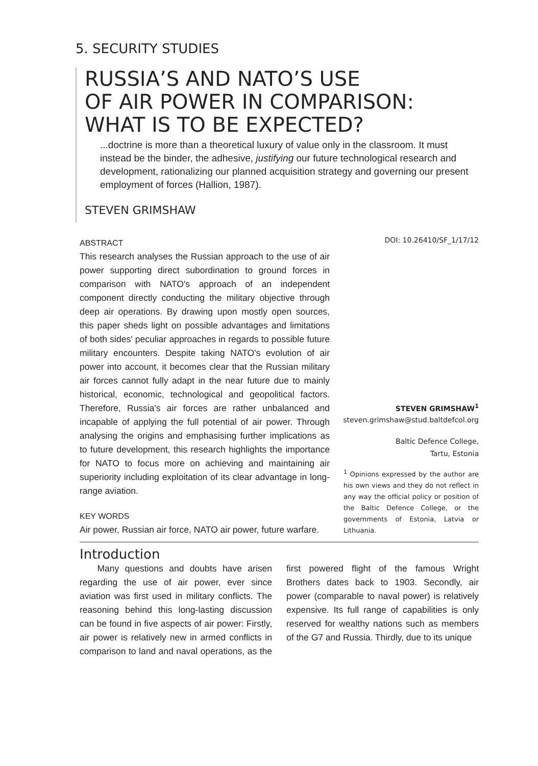5. SECURITY STUDIES
RUSSIA’S AND NATO’S USE
OF AIR POWER IN COMPARISON:
WHAT IS TO BE EXPECTED?
...doctrine is more than a theoretical luxury of value only in the classroom. It must instead be the binder, the adhesive, justifying our future technological research and development, rationalizing our planned acquisition strategy and governing our present employment of forces (Hallion, 1987).
STEVEN GRIMSHAW
ABSTRACT
This research analyses the Russian approach to the use of air power supporting direct subordination to ground forces in comparison with NATO's approach of an independent component directly conducting the military objective through deep air operations. By drawing upon mostly open sources, this paper sheds light on possible advantages and limitations of both sides' peculiar approaches in regards to possible future military encounters. Despite taking NATO's evolution of air power into account, it becomes clear that the Russian military air forces cannot fully adapt in the near future due to mainly historical, economic, technological and geopolitical factors. Therefore, Russia's air forces are rather unbalanced and incapable of applying the full potential of air power. Through analysing the origins and emphasising further implications as to future development, this research highlights the importance for NATO to focus more on achieving and maintaining air superiority including exploitation of its clear advantage in long-range aviation.
KEY WORDS
Air power, Russian air force, NATO air power, future warfare.
DOI: 10.26410/SF_1/17/12
STEVEN GRIMSHAW<sup>1</sup>
steven.grimshaw@stud.baltdefcol.org
Baltic Defence College,
Tartu, Estonia
<sup>1</sup> Opinions expressed by the author are his own views and they do not reflect in any way the official policy or position of the Baltic Defence College, or the governments of Estonia, Latvia or Lithuania.
Introduction
Many questions and doubts have arisen regarding the use of air power, ever since aviation was first used in military conflicts. The reasoning behind this long-lasting discussion can be found in five aspects of air power: Firstly, air power is relatively new in armed conflicts in comparison to land and naval operations, as the first powered flight of the famous Wright Brothers dates back to 1903. Secondly, air power (comparable to naval power) is relatively expensive. Its full range of capabilities is only reserved for wealthy nations such as members of the G7 and Russia. Thirdly, due to its unique